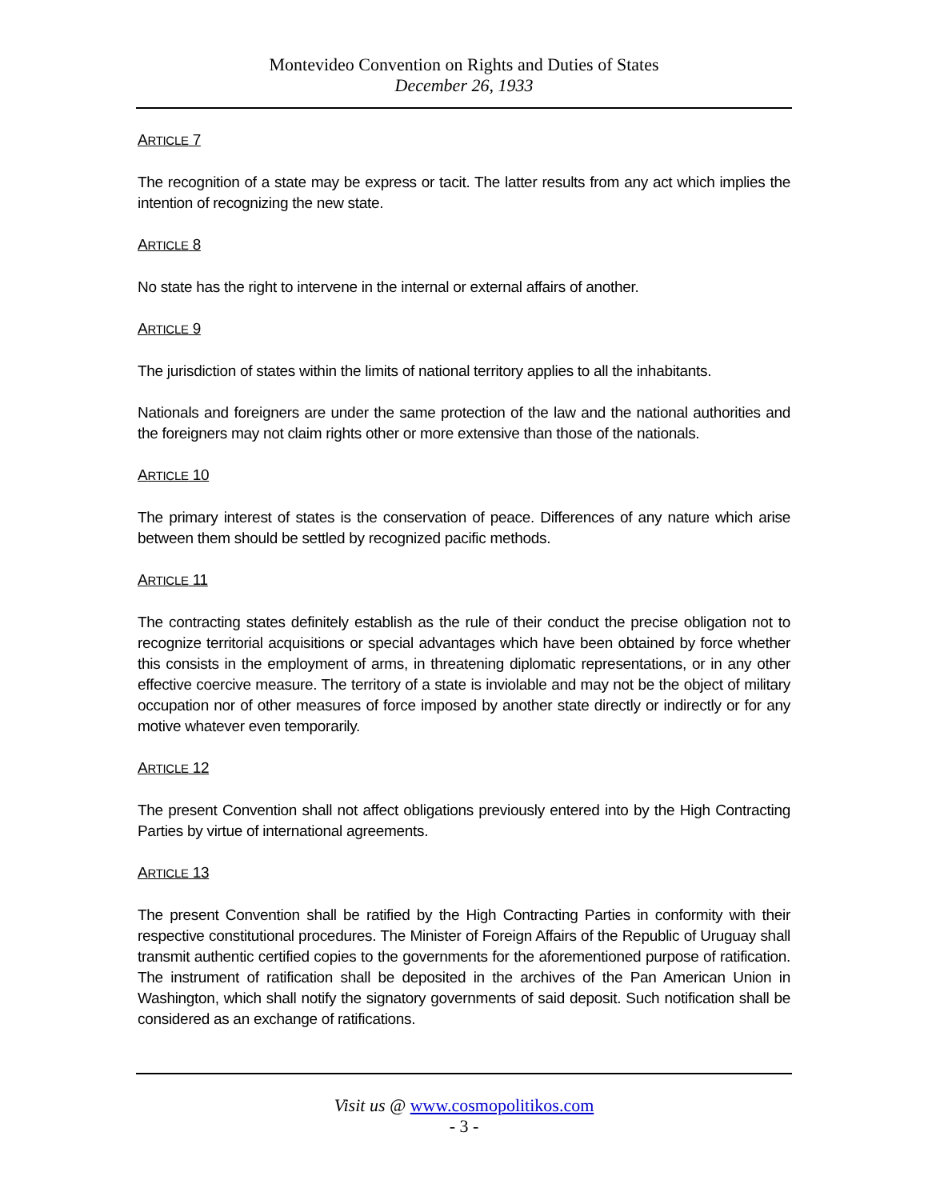Montevideo Convention on Rights and Duties of States
December 26, 1933
ARTICLE 7
The recognition of a state may be express or tacit. The latter results from any act which implies the intention of recognizing the new state.
ARTICLE 8
No state has the right to intervene in the internal or external affairs of another.
ARTICLE 9
The jurisdiction of states within the limits of national territory applies to all the inhabitants.
Nationals and foreigners are under the same protection of the law and the national authorities and the foreigners may not claim rights other or more extensive than those of the nationals.
ARTICLE 10
The primary interest of states is the conservation of peace. Differences of any nature which arise between them should be settled by recognized pacific methods.
ARTICLE 11
The contracting states definitely establish as the rule of their conduct the precise obligation not to recognize territorial acquisitions or special advantages which have been obtained by force whether this consists in the employment of arms, in threatening diplomatic representations, or in any other effective coercive measure. The territory of a state is inviolable and may not be the object of military occupation nor of other measures of force imposed by another state directly or indirectly or for any motive whatever even temporarily.
ARTICLE 12
The present Convention shall not affect obligations previously entered into by the High Contracting Parties by virtue of international agreements.
ARTICLE 13
The present Convention shall be ratified by the High Contracting Parties in conformity with their respective constitutional procedures. The Minister of Foreign Affairs of the Republic of Uruguay shall transmit authentic certified copies to the governments for the aforementioned purpose of ratification. The instrument of ratification shall be deposited in the archives of the Pan American Union in Washington, which shall notify the signatory governments of said deposit. Such notification shall be considered as an exchange of ratifications.
Visit us @ www.cosmopolitikos.com
- 3 -